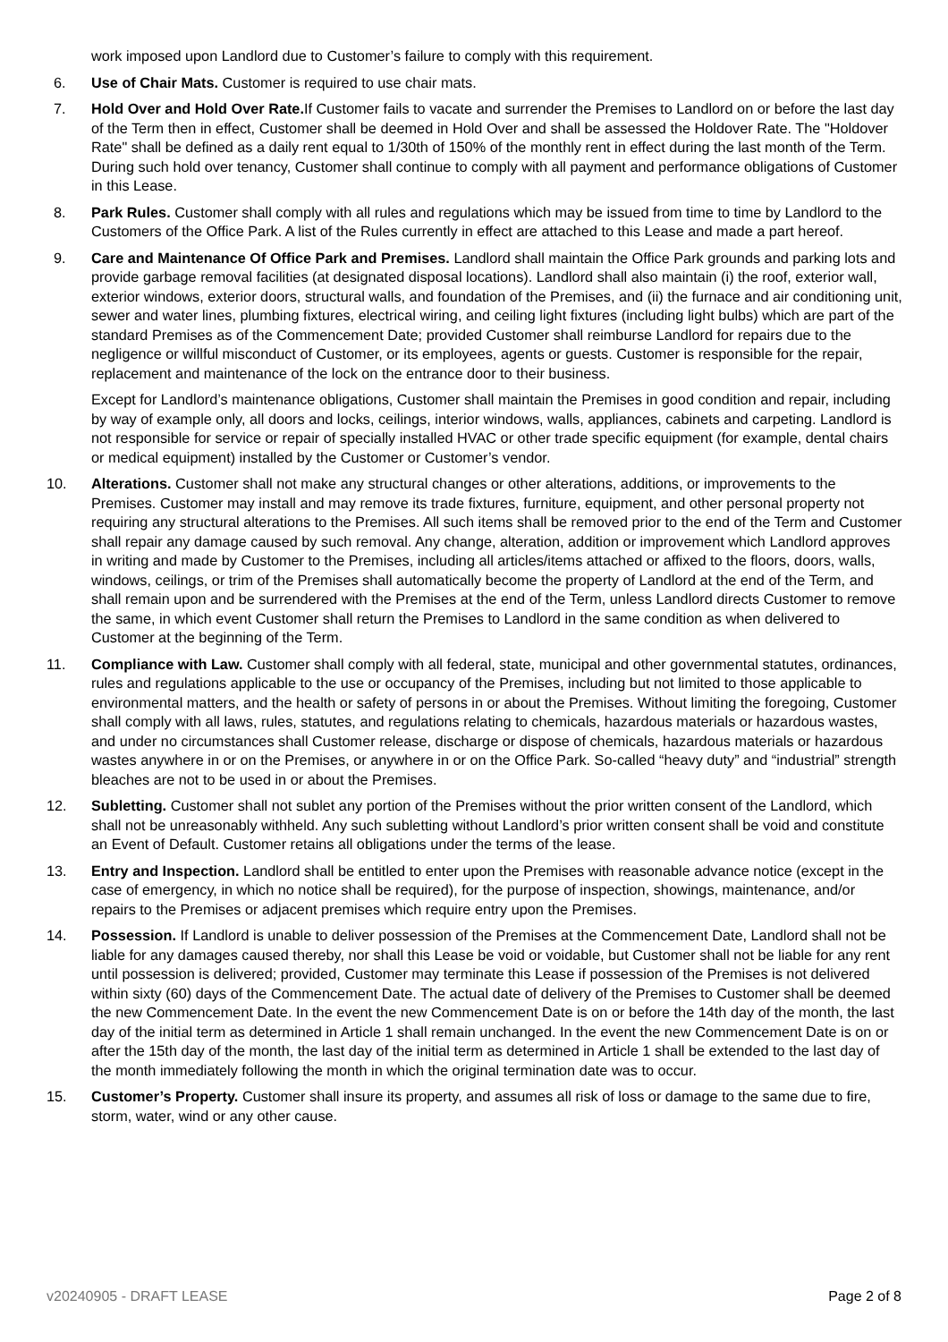work imposed upon Landlord due to Customer’s failure to comply with this requirement.
6. Use of Chair Mats. Customer is required to use chair mats.
7. Hold Over and Hold Over Rate. If Customer fails to vacate and surrender the Premises to Landlord on or before the last day of the Term then in effect, Customer shall be deemed in Hold Over and shall be assessed the Holdover Rate. The "Holdover Rate" shall be defined as a daily rent equal to 1/30th of 150% of the monthly rent in effect during the last month of the Term. During such hold over tenancy, Customer shall continue to comply with all payment and performance obligations of Customer in this Lease.
8. Park Rules. Customer shall comply with all rules and regulations which may be issued from time to time by Landlord to the Customers of the Office Park. A list of the Rules currently in effect are attached to this Lease and made a part hereof.
9. Care and Maintenance Of Office Park and Premises. Landlord shall maintain the Office Park grounds and parking lots and provide garbage removal facilities (at designated disposal locations). Landlord shall also maintain (i) the roof, exterior wall, exterior windows, exterior doors, structural walls, and foundation of the Premises, and (ii) the furnace and air conditioning unit, sewer and water lines, plumbing fixtures, electrical wiring, and ceiling light fixtures (including light bulbs) which are part of the standard Premises as of the Commencement Date; provided Customer shall reimburse Landlord for repairs due to the negligence or willful misconduct of Customer, or its employees, agents or guests. Customer is responsible for the repair, replacement and maintenance of the lock on the entrance door to their business.
Except for Landlord’s maintenance obligations, Customer shall maintain the Premises in good condition and repair, including by way of example only, all doors and locks, ceilings, interior windows, walls, appliances, cabinets and carpeting. Landlord is not responsible for service or repair of specially installed HVAC or other trade specific equipment (for example, dental chairs or medical equipment) installed by the Customer or Customer’s vendor.
10. Alterations. Customer shall not make any structural changes or other alterations, additions, or improvements to the Premises. Customer may install and may remove its trade fixtures, furniture, equipment, and other personal property not requiring any structural alterations to the Premises. All such items shall be removed prior to the end of the Term and Customer shall repair any damage caused by such removal. Any change, alteration, addition or improvement which Landlord approves in writing and made by Customer to the Premises, including all articles/items attached or affixed to the floors, doors, walls, windows, ceilings, or trim of the Premises shall automatically become the property of Landlord at the end of the Term, and shall remain upon and be surrendered with the Premises at the end of the Term, unless Landlord directs Customer to remove the same, in which event Customer shall return the Premises to Landlord in the same condition as when delivered to Customer at the beginning of the Term.
11. Compliance with Law. Customer shall comply with all federal, state, municipal and other governmental statutes, ordinances, rules and regulations applicable to the use or occupancy of the Premises, including but not limited to those applicable to environmental matters, and the health or safety of persons in or about the Premises. Without limiting the foregoing, Customer shall comply with all laws, rules, statutes, and regulations relating to chemicals, hazardous materials or hazardous wastes, and under no circumstances shall Customer release, discharge or dispose of chemicals, hazardous materials or hazardous wastes anywhere in or on the Premises, or anywhere in or on the Office Park. So-called “heavy duty” and “industrial” strength bleaches are not to be used in or about the Premises.
12. Subletting. Customer shall not sublet any portion of the Premises without the prior written consent of the Landlord, which shall not be unreasonably withheld. Any such subletting without Landlord’s prior written consent shall be void and constitute an Event of Default. Customer retains all obligations under the terms of the lease.
13. Entry and Inspection. Landlord shall be entitled to enter upon the Premises with reasonable advance notice (except in the case of emergency, in which no notice shall be required), for the purpose of inspection, showings, maintenance, and/or repairs to the Premises or adjacent premises which require entry upon the Premises.
14. Possession. If Landlord is unable to deliver possession of the Premises at the Commencement Date, Landlord shall not be liable for any damages caused thereby, nor shall this Lease be void or voidable, but Customer shall not be liable for any rent until possession is delivered; provided, Customer may terminate this Lease if possession of the Premises is not delivered within sixty (60) days of the Commencement Date. The actual date of delivery of the Premises to Customer shall be deemed the new Commencement Date. In the event the new Commencement Date is on or before the 14th day of the month, the last day of the initial term as determined in Article 1 shall remain unchanged. In the event the new Commencement Date is on or after the 15th day of the month, the last day of the initial term as determined in Article 1 shall be extended to the last day of the month immediately following the month in which the original termination date was to occur.
15. Customer’s Property. Customer shall insure its property, and assumes all risk of loss or damage to the same due to fire, storm, water, wind or any other cause.
v20240905 - DRAFT LEASE Page 2 of 8